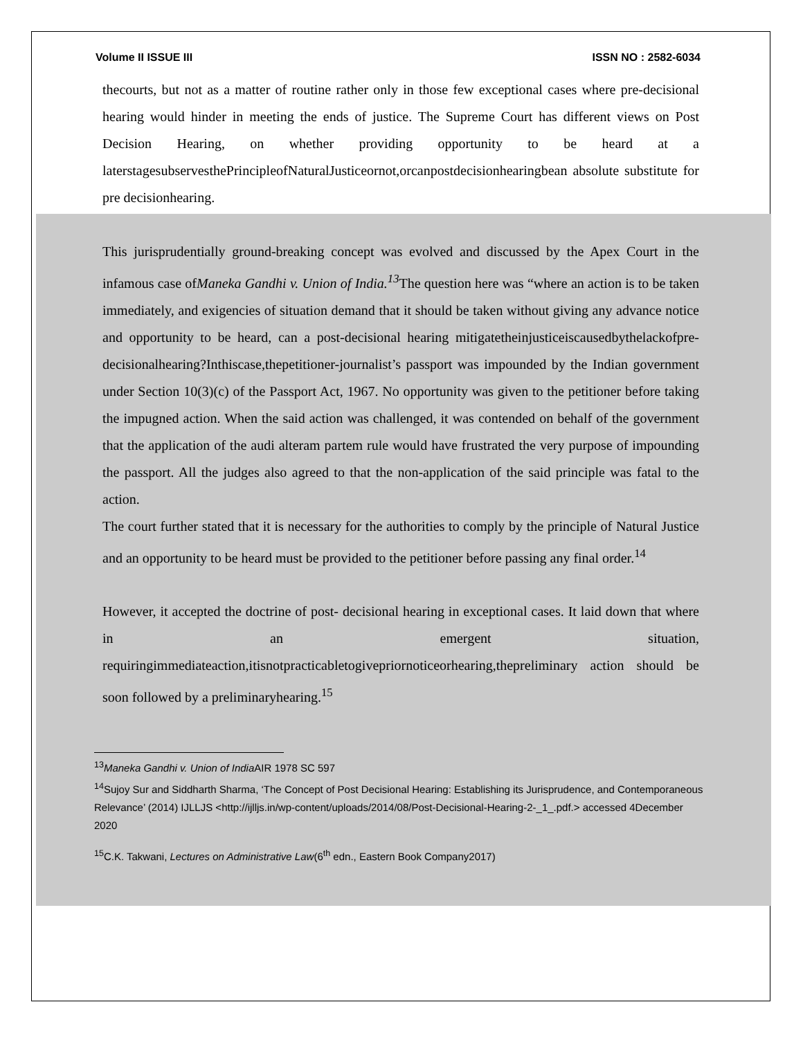Volume II ISSUE III ISSN NO : 2582-6034
thecourts, but not as a matter of routine rather only in those few exceptional cases where pre-decisional hearing would hinder in meeting the ends of justice. The Supreme Court has different views on Post Decision Hearing, on whether providing opportunity to be heard at a laterstagesubservesthePrincipleofNaturalJusticeornot,orcanpostdecisionhearingbean absolute substitute for pre decisionhearing.
This jurisprudentially ground-breaking concept was evolved and discussed by the Apex Court in the infamous case ofManeka Gandhi v. Union of India.<sup>13</sup> The question here was “where an action is to be taken immediately, and exigencies of situation demand that it should be taken without giving any advance notice and opportunity to be heard, can a post-decisional hearing mitigatetheinjusticeiscausedbythelackofpre-decisionalhearing?Inthiscase,thepetitioner-journalist’s passport was impounded by the Indian government under Section 10(3)(c) of the Passport Act, 1967. No opportunity was given to the petitioner before taking the impugned action. When the said action was challenged, it was contended on behalf of the government that the application of the audi alteram partem rule would have frustrated the very purpose of impounding the passport. All the judges also agreed to that the non-application of the said principle was fatal to the action.
The court further stated that it is necessary for the authorities to comply by the principle of Natural Justice and an opportunity to be heard must be provided to the petitioner before passing any final order.<sup>14</sup>
However, it accepted the doctrine of post- decisional hearing in exceptional cases. It laid down that where in an emergent situation, requiringimmediateaction,itisnotpracticabletogivepriornoticeorhearing,thepreliminary action should be soon followed by a preliminaryhearing.<sup>15</sup>
<sup>13</sup> Maneka Gandhi v. Union of India AIR 1978 SC 597
<sup>14</sup> Sujoy Sur and Siddharth Sharma, ‘The Concept of Post Decisional Hearing: Establishing its Jurisprudence, and Contemporaneous Relevance’ (2014) IJLLJS <http://ijlljs.in/wp-content/uploads/2014/08/Post-Decisional-Hearing-2-_1_.pdf.> accessed 4December 2020
<sup>15</sup>C.K. Takwani, Lectures on Administrative Law(6<sup>th</sup> edn., Eastern Book Company2017)